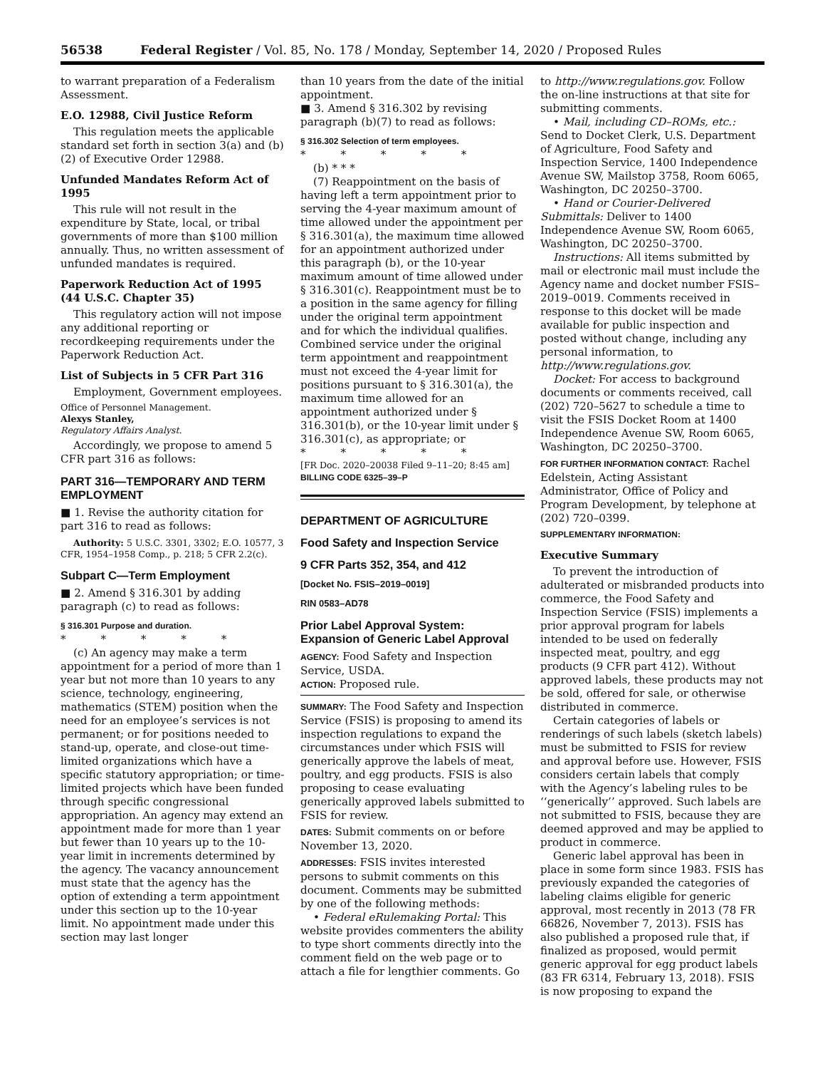56538 Federal Register / Vol. 85, No. 178 / Monday, September 14, 2020 / Proposed Rules
to warrant preparation of a Federalism Assessment.
E.O. 12988, Civil Justice Reform
This regulation meets the applicable standard set forth in section 3(a) and (b)(2) of Executive Order 12988.
Unfunded Mandates Reform Act of 1995
This rule will not result in the expenditure by State, local, or tribal governments of more than $100 million annually. Thus, no written assessment of unfunded mandates is required.
Paperwork Reduction Act of 1995 (44 U.S.C. Chapter 35)
This regulatory action will not impose any additional reporting or recordkeeping requirements under the Paperwork Reduction Act.
List of Subjects in 5 CFR Part 316
Employment, Government employees.
Office of Personnel Management.
Alexys Stanley,
Regulatory Affairs Analyst.
Accordingly, we propose to amend 5 CFR part 316 as follows:
PART 316—TEMPORARY AND TERM EMPLOYMENT
■ 1. Revise the authority citation for part 316 to read as follows:
Authority: 5 U.S.C. 3301, 3302; E.O. 10577, 3 CFR, 1954–1958 Comp., p. 218; 5 CFR 2.2(c).
Subpart C—Term Employment
■ 2. Amend § 316.301 by adding paragraph (c) to read as follows:
§ 316.301 Purpose and duration.
* * * * *
(c) An agency may make a term appointment for a period of more than 1 year but not more than 10 years to any science, technology, engineering, mathematics (STEM) position when the need for an employee’s services is not permanent; or for positions needed to stand-up, operate, and close-out time-limited organizations which have a specific statutory appropriation; or time-limited projects which have been funded through specific congressional appropriation. An agency may extend an appointment made for more than 1 year but fewer than 10 years up to the 10-year limit in increments determined by the agency. The vacancy announcement must state that the agency has the option of extending a term appointment under this section up to the 10-year limit. No appointment made under this section may last longer
than 10 years from the date of the initial appointment.
■ 3. Amend § 316.302 by revising paragraph (b)(7) to read as follows:
§ 316.302 Selection of term employees.
* * * * *
(b) * * *
(7) Reappointment on the basis of having left a term appointment prior to serving the 4-year maximum amount of time allowed under the appointment per § 316.301(a), the maximum time allowed for an appointment authorized under this paragraph (b), or the 10-year maximum amount of time allowed under § 316.301(c). Reappointment must be to a position in the same agency for filling under the original term appointment and for which the individual qualifies. Combined service under the original term appointment and reappointment must not exceed the 4-year limit for positions pursuant to § 316.301(a), the maximum time allowed for an appointment authorized under § 316.301(b), or the 10-year limit under § 316.301(c), as appropriate; or
* * * * *
[FR Doc. 2020–20038 Filed 9–11–20; 8:45 am]
BILLING CODE 6325–39–P
DEPARTMENT OF AGRICULTURE
Food Safety and Inspection Service
9 CFR Parts 352, 354, and 412
[Docket No. FSIS–2019–0019]
RIN 0583–AD78
Prior Label Approval System: Expansion of Generic Label Approval
AGENCY: Food Safety and Inspection Service, USDA.
ACTION: Proposed rule.
SUMMARY: The Food Safety and Inspection Service (FSIS) is proposing to amend its inspection regulations to expand the circumstances under which FSIS will generically approve the labels of meat, poultry, and egg products. FSIS is also proposing to cease evaluating generically approved labels submitted to FSIS for review.
DATES: Submit comments on or before November 13, 2020.
ADDRESSES: FSIS invites interested persons to submit comments on this document. Comments may be submitted by one of the following methods:
• Federal eRulemaking Portal: This website provides commenters the ability to type short comments directly into the comment field on the web page or to attach a file for lengthier comments. Go
to http://www.regulations.gov. Follow the on-line instructions at that site for submitting comments.
• Mail, including CD–ROMs, etc.: Send to Docket Clerk, U.S. Department of Agriculture, Food Safety and Inspection Service, 1400 Independence Avenue SW, Mailstop 3758, Room 6065, Washington, DC 20250–3700.
• Hand or Courier-Delivered Submittals: Deliver to 1400 Independence Avenue SW, Room 6065, Washington, DC 20250–3700.
Instructions: All items submitted by mail or electronic mail must include the Agency name and docket number FSIS–2019–0019. Comments received in response to this docket will be made available for public inspection and posted without change, including any personal information, to http://www.regulations.gov.
Docket: For access to background documents or comments received, call (202) 720–5627 to schedule a time to visit the FSIS Docket Room at 1400 Independence Avenue SW, Room 6065, Washington, DC 20250–3700.
FOR FURTHER INFORMATION CONTACT: Rachel Edelstein, Acting Assistant Administrator, Office of Policy and Program Development, by telephone at (202) 720–0399.
SUPPLEMENTARY INFORMATION:
Executive Summary
To prevent the introduction of adulterated or misbranded products into commerce, the Food Safety and Inspection Service (FSIS) implements a prior approval program for labels intended to be used on federally inspected meat, poultry, and egg products (9 CFR part 412). Without approved labels, these products may not be sold, offered for sale, or otherwise distributed in commerce.
Certain categories of labels or renderings of such labels (sketch labels) must be submitted to FSIS for review and approval before use. However, FSIS considers certain labels that comply with the Agency’s labeling rules to be ‘‘generically’’ approved. Such labels are not submitted to FSIS, because they are deemed approved and may be applied to product in commerce.
Generic label approval has been in place in some form since 1983. FSIS has previously expanded the categories of labeling claims eligible for generic approval, most recently in 2013 (78 FR 66826, November 7, 2013). FSIS has also published a proposed rule that, if finalized as proposed, would permit generic approval for egg product labels (83 FR 6314, February 13, 2018). FSIS is now proposing to expand the